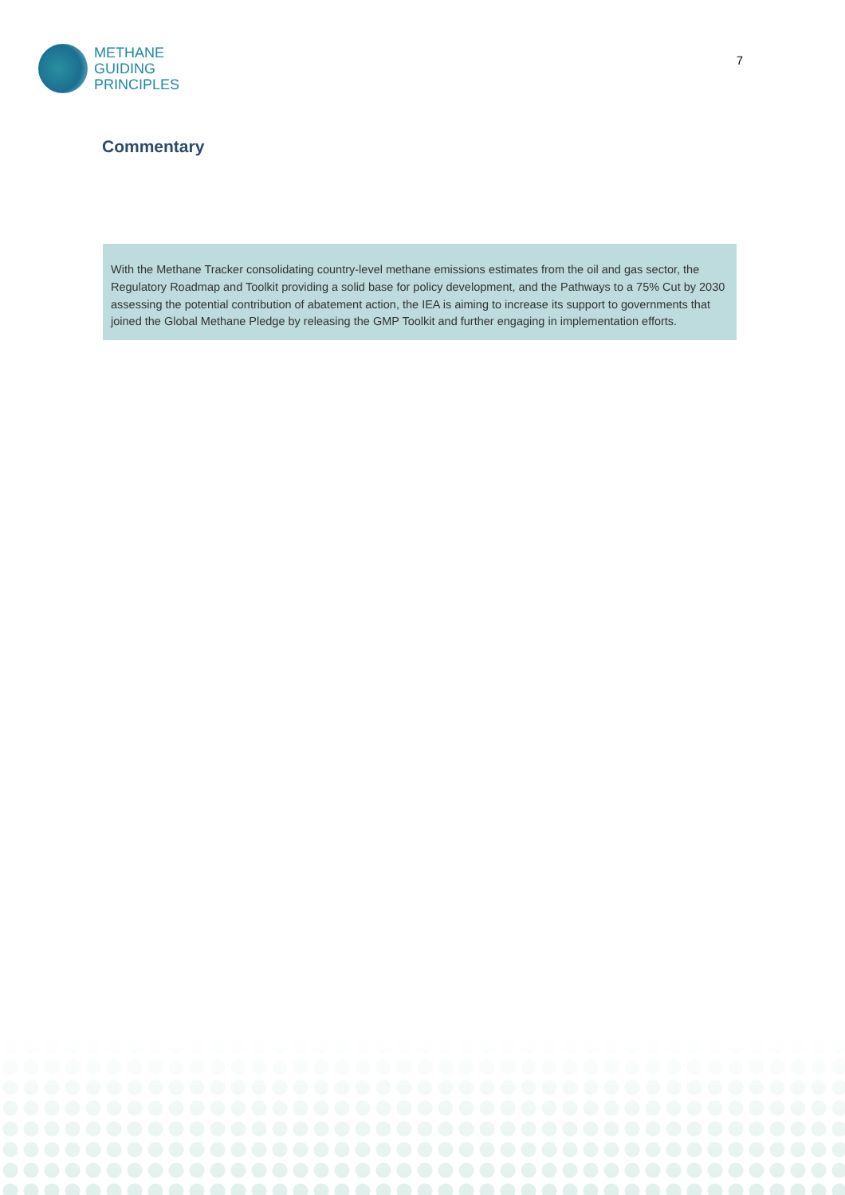METHANE
GUIDING
PRINCIPLES
7
Commentary
With the Methane Tracker consolidating country-level methane emissions estimates from the oil and gas sector, the Regulatory Roadmap and Toolkit providing a solid base for policy development, and the Pathways to a 75% Cut by 2030 assessing the potential contribution of abatement action, the IEA is aiming to increase its support to governments that joined the Global Methane Pledge by releasing the GMP Toolkit and further engaging in implementation efforts.